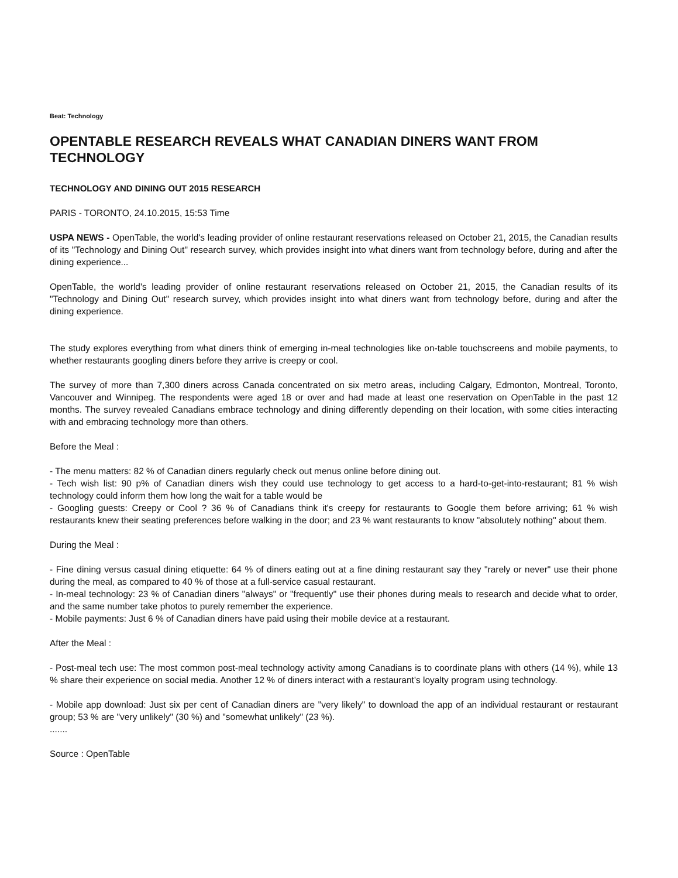Beat: Technology
OPENTABLE RESEARCH REVEALS WHAT CANADIAN DINERS WANT FROM TECHNOLOGY
TECHNOLOGY AND DINING OUT 2015 RESEARCH
PARIS - TORONTO, 24.10.2015, 15:53 Time
USPA NEWS - OpenTable, the world's leading provider of online restaurant reservations released on October 21, 2015, the Canadian results of its "Technology and Dining Out" research survey, which provides insight into what diners want from technology before, during and after the dining experience...
OpenTable, the world's leading provider of online restaurant reservations released on October 21, 2015, the Canadian results of its "Technology and Dining Out" research survey, which provides insight into what diners want from technology before, during and after the dining experience.
The study explores everything from what diners think of emerging in-meal technologies like on-table touchscreens and mobile payments, to whether restaurants googling diners before they arrive is creepy or cool.
The survey of more than 7,300 diners across Canada concentrated on six metro areas, including Calgary, Edmonton, Montreal, Toronto, Vancouver and Winnipeg. The respondents were aged 18 or over and had made at least one reservation on OpenTable in the past 12 months. The survey revealed Canadians embrace technology and dining differently depending on their location, with some cities interacting with and embracing technology more than others.
Before the Meal :
- The menu matters: 82 % of Canadian diners regularly check out menus online before dining out.
- Tech wish list: 90 p% of Canadian diners wish they could use technology to get access to a hard-to-get-into-restaurant; 81 % wish technology could inform them how long the wait for a table would be
- Googling guests: Creepy or Cool ? 36 % of Canadians think it's creepy for restaurants to Google them before arriving; 61 % wish restaurants knew their seating preferences before walking in the door; and 23 % want restaurants to know "absolutely nothing" about them.
During the Meal :
- Fine dining versus casual dining etiquette: 64 % of diners eating out at a fine dining restaurant say they "rarely or never" use their phone during the meal, as compared to 40 % of those at a full-service casual restaurant.
- In-meal technology: 23 % of Canadian diners "always" or "frequently" use their phones during meals to research and decide what to order, and the same number take photos to purely remember the experience.
- Mobile payments: Just 6 % of Canadian diners have paid using their mobile device at a restaurant.
After the Meal :
- Post-meal tech use: The most common post-meal technology activity among Canadians is to coordinate plans with others (14 %), while 13 % share their experience on social media. Another 12 % of diners interact with a restaurant's loyalty program using technology.
- Mobile app download: Just six per cent of Canadian diners are "very likely" to download the app of an individual restaurant or restaurant group; 53 % are "very unlikely" (30 %) and "somewhat unlikely" (23 %).
.......
Source : OpenTable